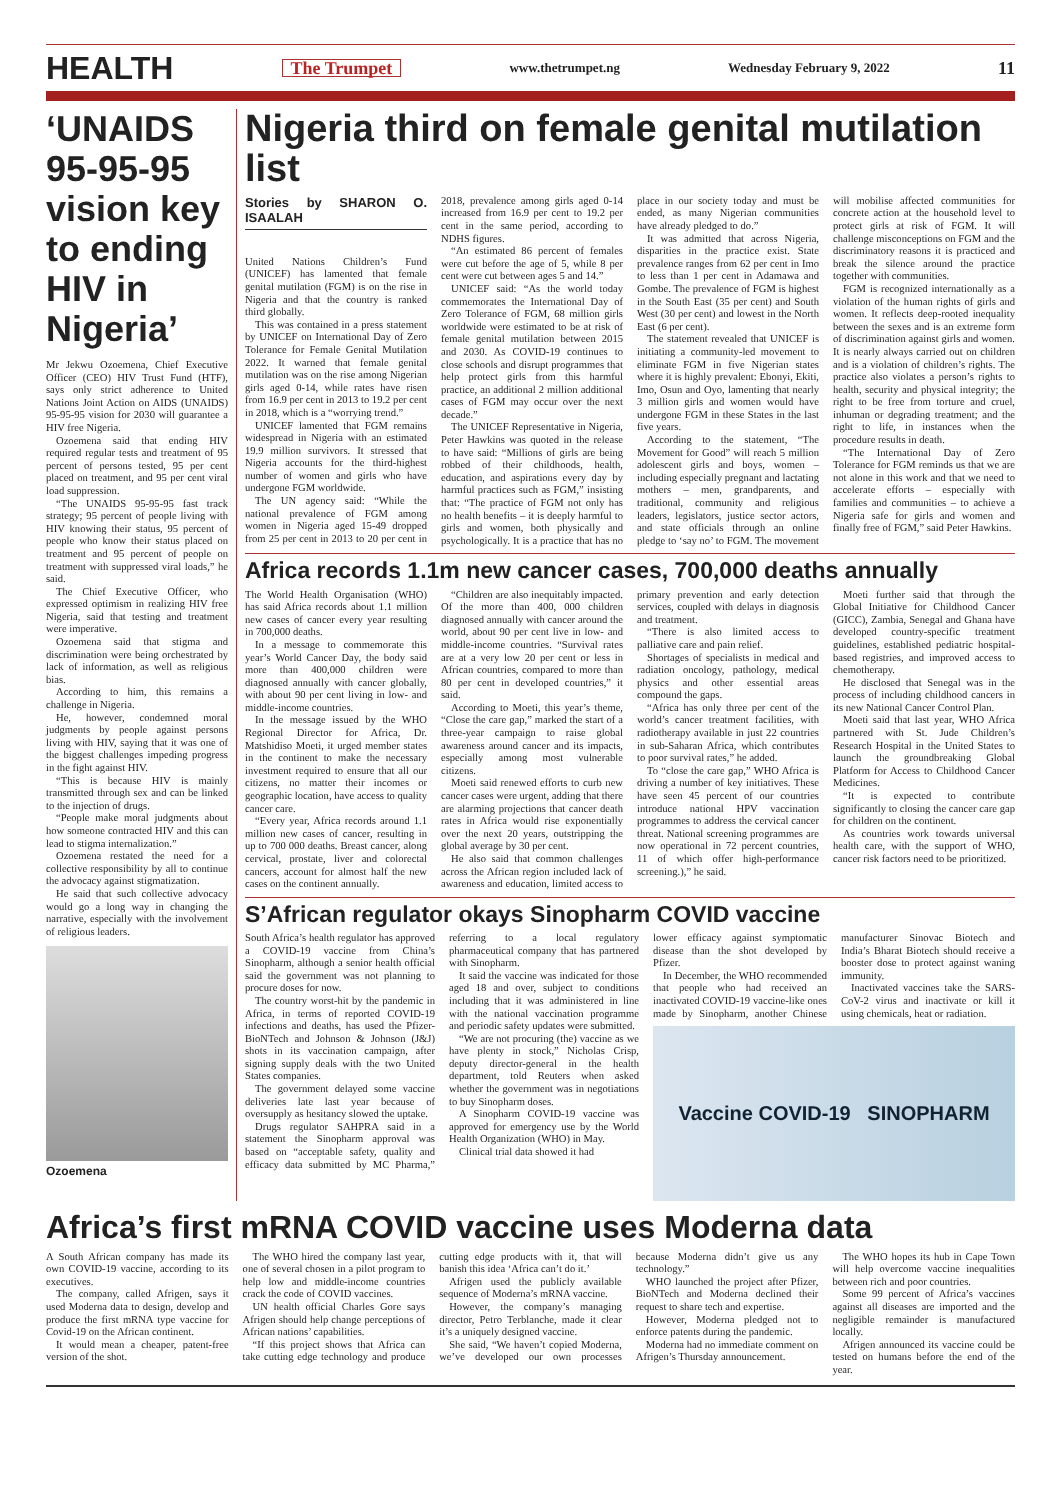HEALTH The Trumpet www.thetrumpet.ng Wednesday February 9, 2022 11
‘UNAIDS 95-95-95 vision key to ending HIV in Nigeria’
Mr Jekwu Ozoemena, Chief Executive Officer (CEO) HIV Trust Fund (HTF), says only strict adherence to United Nations Joint Action on AIDS (UNAIDS) 95-95-95 vision for 2030 will guarantee a HIV free Nigeria.
Ozoemena said that ending HIV required regular tests and treatment of 95 percent of persons tested, 95 per cent placed on treatment, and 95 per cent viral load suppression.
“The UNAIDS 95-95-95 fast track strategy; 95 percent of people living with HIV knowing their status, 95 percent of people who know their status placed on treatment and 95 percent of people on treatment with suppressed viral loads,” he said.
The Chief Executive Officer, who expressed optimism in realizing HIV free Nigeria, said that testing and treatment were imperative.
Ozoemena said that stigma and discrimination were being orchestrated by lack of information, as well as religious bias.
According to him, this remains a challenge in Nigeria.
He, however, condemned moral judgments by people against persons living with HIV, saying that it was one of the biggest challenges impeding progress in the fight against HIV.
“This is because HIV is mainly transmitted through sex and can be linked to the injection of drugs.
“People make moral judgments about how someone contracted HIV and this can lead to stigma internalization.”
Ozoemena restated the need for a collective responsibility by all to continue the advocacy against stigmatization.
He said that such collective advocacy would go a long way in changing the narrative, especially with the involvement of religious leaders.
Ozoemena
Nigeria third on female genital mutilation list
Stories by SHARON O. ISAALAH
United Nations Children’s Fund (UNICEF) has lamented that female genital mutilation (FGM) is on the rise in Nigeria and that the country is ranked third globally.
This was contained in a press statement by UNICEF on International Day of Zero Tolerance for Female Genital Mutilation 2022. It warned that female genital mutilation was on the rise among Nigerian girls aged 0-14, while rates have risen from 16.9 per cent in 2013 to 19.2 per cent in 2018, which is a “worrying trend.”
UNICEF lamented that FGM remains widespread in Nigeria with an estimated 19.9 million survivors. It stressed that Nigeria accounts for the third-highest number of women and girls who have undergone FGM worldwide.
The UN agency said: “While the national prevalence of FGM among women in Nigeria aged 15-49 dropped from 25 per cent in 2013 to 20 per cent in 2018, prevalence among girls aged 0-14 increased from 16.9 per cent to 19.2 per cent in the same period, according to NDHS figures.
“An estimated 86 percent of females were cut before the age of 5, while 8 per cent were cut between ages 5 and 14.”
UNICEF said: “As the world today commemorates the International Day of Zero Tolerance of FGM, 68 million girls worldwide were estimated to be at risk of female genital mutilation between 2015 and 2030. As COVID-19 continues to close schools and disrupt programmes that help protect girls from this harmful practice, an additional 2 million additional cases of FGM may occur over the next decade.”
The UNICEF Representative in Nigeria, Peter Hawkins was quoted in the release to have said: “Millions of girls are being robbed of their childhoods, health, education, and aspirations every day by harmful practices such as FGM,” insisting that: “The practice of FGM not only has no health benefits – it is deeply harmful to girls and women, both physically and psychologically. It is a practice that has no place in our society today and must be ended, as many Nigerian communities have already pledged to do.”
It was admitted that across Nigeria, disparities in the practice exist. State prevalence ranges from 62 per cent in Imo to less than 1 per cent in Adamawa and Gombe. The prevalence of FGM is highest in the South East (35 per cent) and South West (30 per cent) and lowest in the North East (6 per cent).
The statement revealed that UNICEF is initiating a community-led movement to eliminate FGM in five Nigerian states where it is highly prevalent: Ebonyi, Ekiti, Imo, Osun and Oyo, lamenting that nearly 3 million girls and women would have undergone FGM in these States in the last five years.
According to the statement, “The Movement for Good” will reach 5 million adolescent girls and boys, women – including especially pregnant and lactating mothers – men, grandparents, and traditional, community and religious leaders, legislators, justice sector actors, and state officials through an online pledge to ‘say no’ to FGM. The movement will mobilise affected communities for concrete action at the household level to protect girls at risk of FGM. It will challenge misconceptions on FGM and the discriminatory reasons it is practiced and break the silence around the practice together with communities.
FGM is recognized internationally as a violation of the human rights of girls and women. It reflects deep-rooted inequality between the sexes and is an extreme form of discrimination against girls and women. It is nearly always carried out on children and is a violation of children’s rights. The practice also violates a person’s rights to health, security and physical integrity; the right to be free from torture and cruel, inhuman or degrading treatment; and the right to life, in instances when the procedure results in death.
“The International Day of Zero Tolerance for FGM reminds us that we are not alone in this work and that we need to accelerate efforts – especially with families and communities – to achieve a Nigeria safe for girls and women and finally free of FGM,” said Peter Hawkins.
Africa records 1.1m new cancer cases, 700,000 deaths annually
The World Health Organisation (WHO) has said Africa records about 1.1 million new cases of cancer every year resulting in 700,000 deaths.
In a message to commemorate this year’s World Cancer Day, the body said more than 400,000 children were diagnosed annually with cancer globally, with about 90 per cent living in low- and middle-income countries.
In the message issued by the WHO Regional Director for Africa, Dr. Matshidiso Moeti, it urged member states in the continent to make the necessary investment required to ensure that all our citizens, no matter their incomes or geographic location, have access to quality cancer care.
“Every year, Africa records around 1.1 million new cases of cancer, resulting in up to 700 000 deaths. Breast cancer, along cervical, prostate, liver and colorectal cancers, account for almost half the new cases on the continent annually.
“Children are also inequitably impacted. Of the more than 400, 000 children diagnosed annually with cancer around the world, about 90 per cent live in low- and middle-income countries. “Survival rates are at a very low 20 per cent or less in African countries, compared to more than 80 per cent in developed countries,” it said.
According to Moeti, this year’s theme, “Close the care gap,” marked the start of a three-year campaign to raise global awareness around cancer and its impacts, especially among most vulnerable citizens.
Moeti said renewed efforts to curb new cancer cases were urgent, adding that there are alarming projections that cancer death rates in Africa would rise exponentially over the next 20 years, outstripping the global average by 30 per cent.
He also said that common challenges across the African region included lack of awareness and education, limited access to primary prevention and early detection services, coupled with delays in diagnosis and treatment.
“There is also limited access to palliative care and pain relief.
Shortages of specialists in medical and radiation oncology, pathology, medical physics and other essential areas compound the gaps.
“Africa has only three per cent of the world’s cancer treatment facilities, with radiotherapy available in just 22 countries in sub-Saharan Africa, which contributes to poor survival rates,” he added.
To “close the care gap,” WHO Africa is driving a number of key initiatives. These have seen 45 percent of our countries introduce national HPV vaccination programmes to address the cervical cancer threat. National screening programmes are now operational in 72 percent countries, 11 of which offer high-performance screening.),” he said.
Moeti further said that through the Global Initiative for Childhood Cancer (GICC), Zambia, Senegal and Ghana have developed country-specific treatment guidelines, established pediatric hospital-based registries, and improved access to chemotherapy.
He disclosed that Senegal was in the process of including childhood cancers in its new National Cancer Control Plan.
Moeti said that last year, WHO Africa partnered with St. Jude Children’s Research Hospital in the United States to launch the groundbreaking Global Platform for Access to Childhood Cancer Medicines.
“It is expected to contribute significantly to closing the cancer care gap for children on the continent.
As countries work towards universal health care, with the support of WHO, cancer risk factors need to be prioritized.
S’African regulator okays Sinopharm COVID vaccine
South Africa’s health regulator has approved a COVID-19 vaccine from China’s Sinopharm, although a senior health official said the government was not planning to procure doses for now.
The country worst-hit by the pandemic in Africa, in terms of reported COVID-19 infections and deaths, has used the Pfizer-BioNTech and Johnson & Johnson (J&J) shots in its vaccination campaign, after signing supply deals with the two United States companies.
The government delayed some vaccine deliveries late last year because of oversupply as hesitancy slowed the uptake.
Drugs regulator SAHPRA said in a statement the Sinopharm approval was based on “acceptable safety, quality and efficacy data submitted by MC Pharma,” referring to a local regulatory pharmaceutical company that has partnered with Sinopharm.
It said the vaccine was indicated for those aged 18 and over, subject to conditions including that it was administered in line with the national vaccination programme and periodic safety updates were submitted.
“We are not procuring (the) vaccine as we have plenty in stock,” Nicholas Crisp, deputy director-general in the health department, told Reuters when asked whether the government was in negotiations to buy Sinopharm doses.
A Sinopharm COVID-19 vaccine was approved for emergency use by the World Health Organization (WHO) in May.
Clinical trial data showed it had
lower efficacy against symptomatic disease than the shot developed by Pfizer.
In December, the WHO recommended that people who had received an inactivated COVID-19 vaccine-like ones made by Sinopharm, another Chinese manufacturer Sinovac Biotech and India’s Bharat Biotech should receive a booster dose to protect against waning immunity.
Inactivated vaccines take the SARS-CoV-2 virus and inactivate or kill it using chemicals, heat or radiation.
Vaccine COVID-19 SINOPHARM
Africa’s first mRNA COVID vaccine uses Moderna data
A South African company has made its own COVID-19 vaccine, according to its executives.
The company, called Afrigen, says it used Moderna data to design, develop and produce the first mRNA type vaccine for Covid-19 on the African continent.
It would mean a cheaper, patent-free version of the shot.
The WHO hired the company last year, one of several chosen in a pilot program to help low and middle-income countries crack the code of COVID vaccines.
UN health official Charles Gore says Afrigen should help change perceptions of African nations’ capabilities.
“If this project shows that Africa can take cutting edge technology and produce cutting edge products with it, that will banish this idea ‘Africa can’t do it.’
Afrigen used the publicly available sequence of Moderna’s mRNA vaccine.
However, the company’s managing director, Petro Terblanche, made it clear it’s a uniquely designed vaccine.
She said, “We haven’t copied Moderna, we’ve developed our own processes because Moderna didn’t give us any technology.”
WHO launched the project after Pfizer, BioNTech and Moderna declined their request to share tech and expertise.
However, Moderna pledged not to enforce patents during the pandemic.
Moderna had no immediate comment on Afrigen’s Thursday announcement.
The WHO hopes its hub in Cape Town will help overcome vaccine inequalities between rich and poor countries.
Some 99 percent of Africa’s vaccines against all diseases are imported and the negligible remainder is manufactured locally.
Afrigen announced its vaccine could be tested on humans before the end of the year.